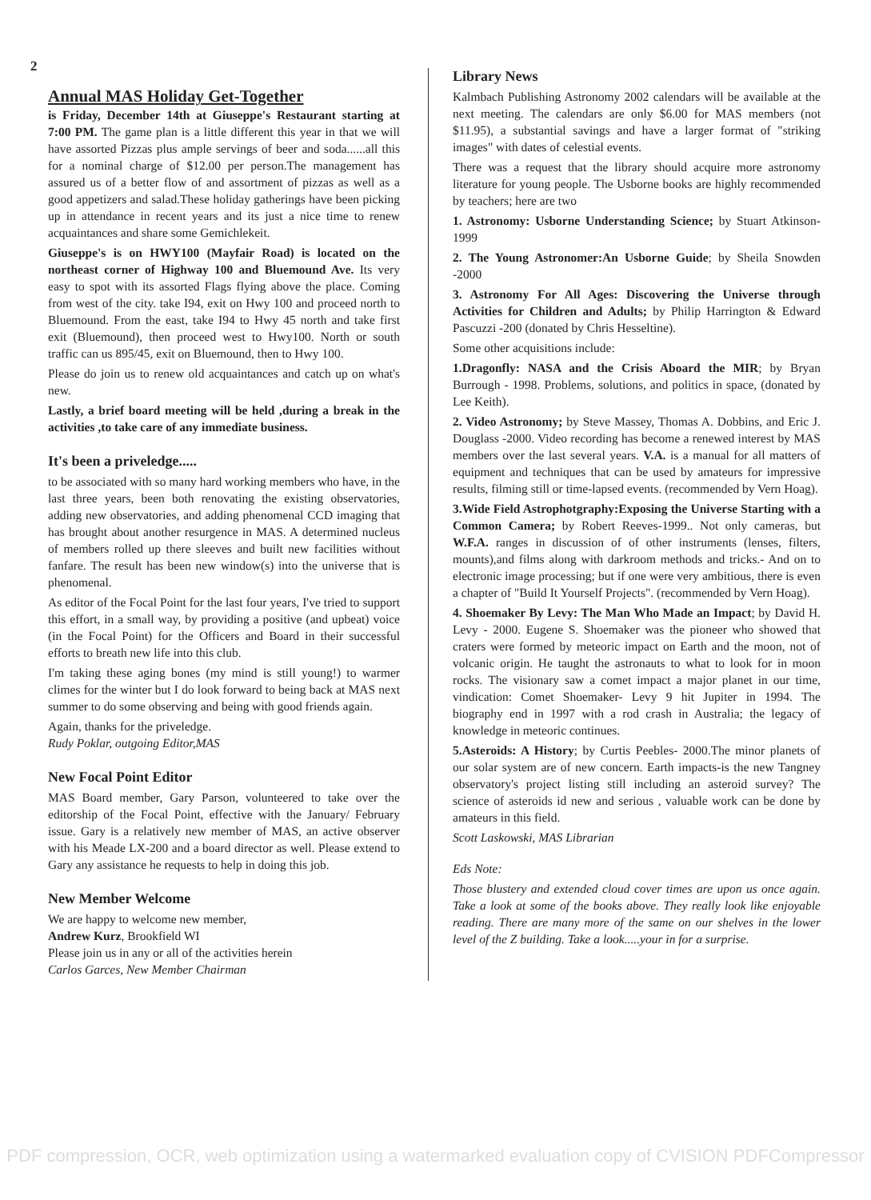2
Annual MAS Holiday Get-Together
is Friday, December 14th at Giuseppe's Restaurant starting at 7:00 PM. The game plan is a little different this year in that we will have assorted Pizzas plus ample servings of beer and soda......all this for a nominal charge of $12.00 per person.The management has assured us of a better flow of and assortment of pizzas as well as a good appetizers and salad.These holiday gatherings have been picking up in attendance in recent years and its just a nice time to renew acquaintances and share some Gemichlekeit.
Giuseppe's is on HWY100 (Mayfair Road) is located on the northeast corner of Highway 100 and Bluemound Ave. Its very easy to spot with its assorted Flags flying above the place. Coming from west of the city. take I94, exit on Hwy 100 and proceed north to Bluemound. From the east, take I94 to Hwy 45 north and take first exit (Bluemound), then proceed west to Hwy100. North or south traffic can us 895/45, exit on Bluemound, then to Hwy 100.
Please do join us to renew old acquaintances and catch up on what's new.
Lastly, a brief board meeting will be held ,during a break in the activities ,to take care of any immediate business.
It's been a priveledge.....
to be associated with so many hard working members who have, in the last three years, been both renovating the existing observatories, adding new observatories, and adding phenomenal CCD imaging that has brought about another resurgence in MAS. A determined nucleus of members rolled up there sleeves and built new facilities without fanfare. The result has been new window(s) into the universe that is phenomenal.
As editor of the Focal Point for the last four years, I've tried to support this effort, in a small way, by providing a positive (and upbeat) voice (in the Focal Point) for the Officers and Board in their successful efforts to breath new life into this club.
I'm taking these aging bones (my mind is still young!) to warmer climes for the winter but I do look forward to being back at MAS next summer to do some observing and being with good friends again.
Again, thanks for the priveledge.
Rudy Poklar, outgoing Editor,MAS
New Focal Point Editor
MAS Board member, Gary Parson, volunteered to take over the editorship of the Focal Point, effective with the January/ February issue. Gary is a relatively new member of MAS, an active observer with his Meade LX-200 and a board director as well. Please extend to Gary any assistance he requests to help in doing this job.
New Member Welcome
We are happy to welcome new member,
Andrew Kurz, Brookfield WI
Please join us in any or all of the activities herein
Carlos Garces, New Member Chairman
Library News
Kalmbach Publishing Astronomy 2002 calendars will be available at the next meeting. The calendars are only $6.00 for MAS members (not $11.95), a substantial savings and have a larger format of "striking images" with dates of celestial events.
There was a request that the library should acquire more astronomy literature for young people. The Usborne books are highly recommended by teachers; here are two
1. Astronomy: Usborne Understanding Science; by Stuart Atkinson- 1999
2. The Young Astronomer:An Usborne Guide; by Sheila Snowden -2000
3. Astronomy For All Ages: Discovering the Universe through Activities for Children and Adults; by Philip Harrington & Edward Pascuzzi -200 (donated by Chris Hesseltine).
Some other acquisitions include:
1.Dragonfly: NASA and the Crisis Aboard the MIR; by Bryan Burrough - 1998. Problems, solutions, and politics in space, (donated by Lee Keith).
2. Video Astronomy; by Steve Massey, Thomas A. Dobbins, and Eric J. Douglass -2000. Video recording has become a renewed interest by MAS members over the last several years. V.A. is a manual for all matters of equipment and techniques that can be used by amateurs for impressive results, filming still or time-lapsed events. (recommended by Vern Hoag).
3.Wide Field Astrophotgraphy:Exposing the Universe Starting with a Common Camera; by Robert Reeves-1999.. Not only cameras, but W.F.A. ranges in discussion of of other instruments (lenses, filters, mounts),and films along with darkroom methods and tricks.- And on to electronic image processing; but if one were very ambitious, there is even a chapter of "Build It Yourself Projects". (recommended by Vern Hoag).
4. Shoemaker By Levy: The Man Who Made an Impact; by David H. Levy - 2000. Eugene S. Shoemaker was the pioneer who showed that craters were formed by meteoric impact on Earth and the moon, not of volcanic origin. He taught the astronauts to what to look for in moon rocks. The visionary saw a comet impact a major planet in our time, vindication: Comet Shoemaker- Levy 9 hit Jupiter in 1994. The biography end in 1997 with a rod crash in Australia; the legacy of knowledge in meteoric continues.
5.Asteroids: A History; by Curtis Peebles- 2000.The minor planets of our solar system are of new concern. Earth impacts-is the new Tangney observatory's project listing still including an asteroid survey? The science of asteroids id new and serious , valuable work can be done by amateurs in this field.
Scott Laskowski, MAS Librarian
Eds Note:
Those blustery and extended cloud cover times are upon us once again. Take a look at some of the books above. They really look like enjoyable reading. There are many more of the same on our shelves in the lower level of the Z building. Take a look.....your in for a surprise.
PDF compression, OCR, web optimization using a watermarked evaluation copy of CVISION PDFCompressor